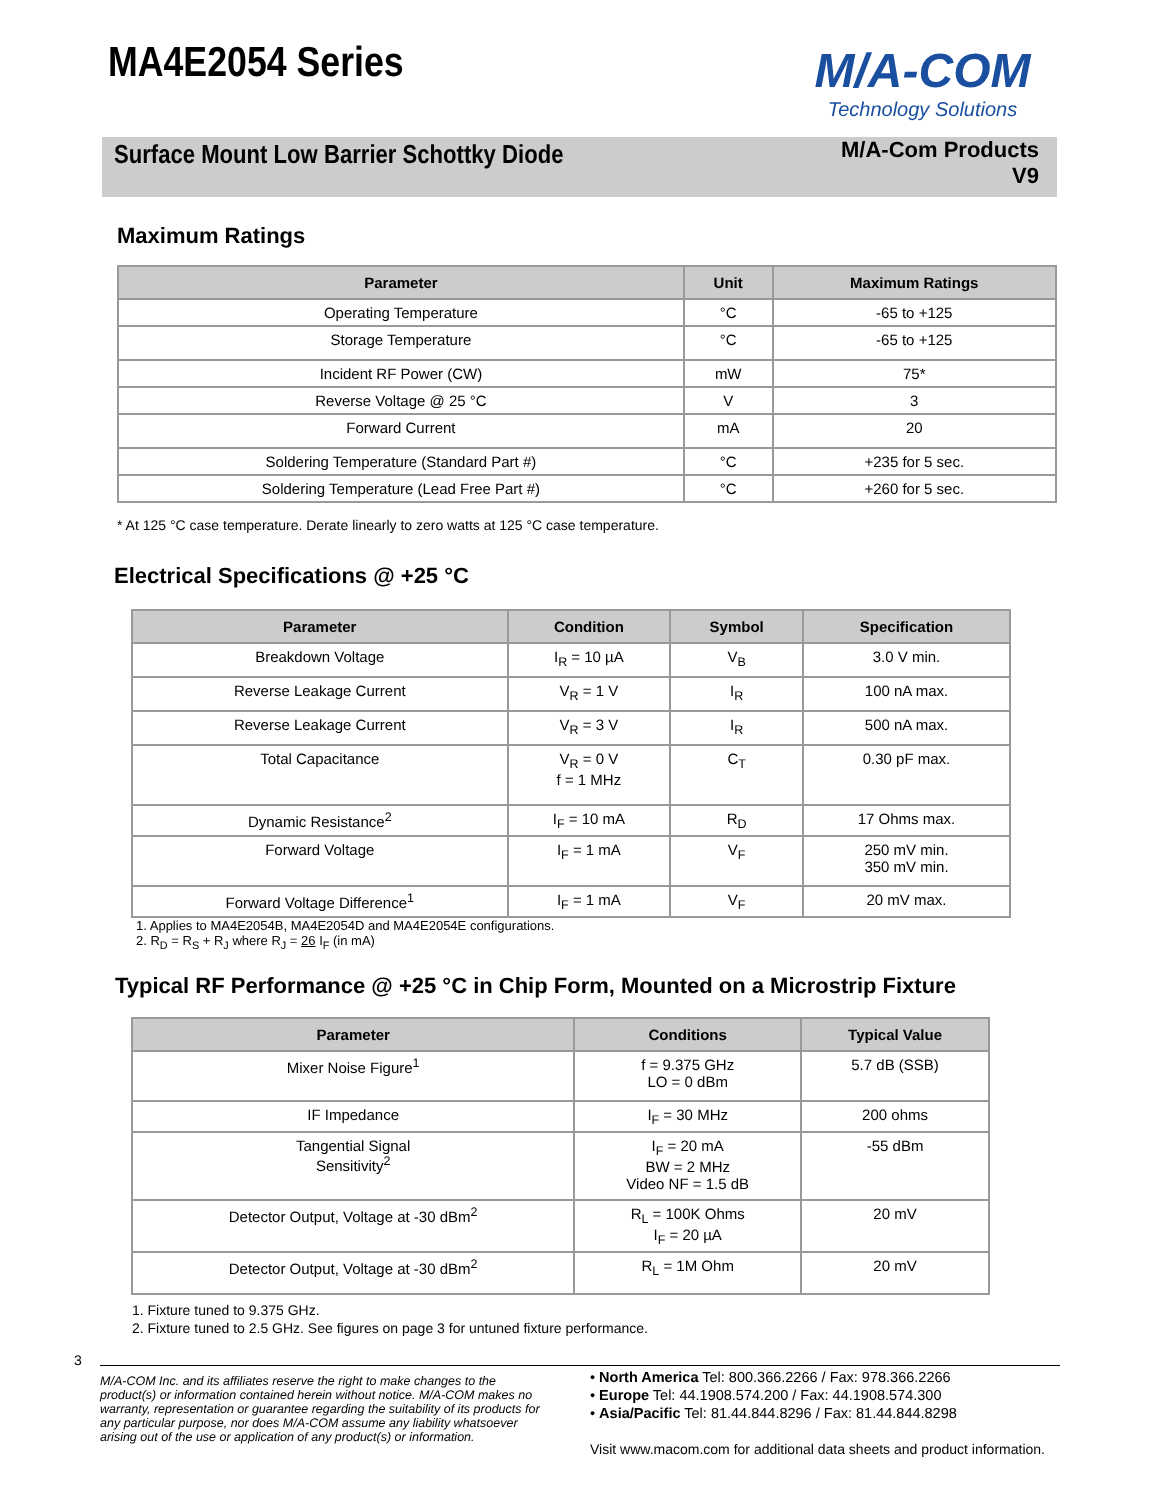MA4E2054 Series
M/A-COM
Technology Solutions
Surface Mount Low Barrier Schottky Diode
M/A-Com Products
V9
Maximum Ratings
| Parameter | Unit | Maximum Ratings |
| --- | --- | --- |
| Operating Temperature | °C | -65 to +125 |
| Storage Temperature | °C | -65 to +125 |
| Incident RF Power (CW) | mW | 75* |
| Reverse Voltage @ 25 °C | V | 3 |
| Forward Current | mA | 20 |
| Soldering Temperature (Standard Part #) | °C | +235 for 5 sec. |
| Soldering Temperature (Lead Free Part #) | °C | +260 for 5 sec. |
* At 125 °C case temperature. Derate linearly to zero watts at 125 °C case temperature.
Electrical Specifications @ +25 °C
| Parameter | Condition | Symbol | Specification |
| --- | --- | --- | --- |
| Breakdown Voltage | I<sub>R</sub> = 10 µA | V<sub>B</sub> | 3.0 V min. |
| Reverse Leakage Current | V<sub>R</sub> = 1 V | I<sub>R</sub> | 100 nA max. |
| Reverse Leakage Current | V<sub>R</sub> = 3 V | I<sub>R</sub> | 500 nA max. |
| Total Capacitance | V<sub>R</sub> = 0 V f = 1 MHz | C<sub>T</sub> | 0.30 pF max. |
| Dynamic Resistance<sup>2</sup> | I<sub>F</sub> = 10 mA | R<sub>D</sub> | 17 Ohms max. |
| Forward Voltage | I<sub>F</sub> = 1 mA | V<sub>F</sub> | 250 mV min. 350 mV min. |
| Forward Voltage Difference<sup>1</sup> | I<sub>F</sub> = 1 mA | V<sub>F</sub> | 20 mV max. |
1. Applies to MA4E2054B, MA4E2054D and MA4E2054E configurations.
2. R<sub>D</sub> = R<sub>S</sub> + R<sub>J</sub> where R<sub>J</sub> = 26 I<sub>F</sub> (in mA)
Typical RF Performance @ +25 °C in Chip Form, Mounted on a Microstrip Fixture
| Parameter | Conditions | Typical Value |
| --- | --- | --- |
| Mixer Noise Figure<sup>1</sup> | f = 9.375 GHz LO = 0 dBm | 5.7 dB (SSB) |
| IF Impedance | I<sub>F</sub> = 30 MHz | 200 ohms |
| Tangential Signal Sensitivity<sup>2</sup> | I<sub>F</sub> = 20 mA BW = 2 MHz Video NF = 1.5 dB | -55 dBm |
| Detector Output, Voltage at -30 dBm<sup>2</sup> | R<sub>L</sub> = 100K Ohms I<sub>F</sub> = 20 µA | 20 mV |
| Detector Output, Voltage at -30 dBm<sup>2</sup> | R<sub>L</sub> = 1M Ohm | 20 mV |
1. Fixture tuned to 9.375 GHz.
2. Fixture tuned to 2.5 GHz. See figures on page 3 for untuned fixture performance.
3
M/A-COM Inc. and its affiliates reserve the right to make changes to the product(s) or information contained herein without notice. M/A-COM makes no warranty, representation or guarantee regarding the suitability of its products for any particular purpose, nor does M/A-COM assume any liability whatsoever arising out of the use or application of any product(s) or information.
• North America Tel: 800.366.2266 / Fax: 978.366.2266
• Europe Tel: 44.1908.574.200 / Fax: 44.1908.574.300
• Asia/Pacific Tel: 81.44.844.8296 / Fax: 81.44.844.8298
Visit www.macom.com for additional data sheets and product information.